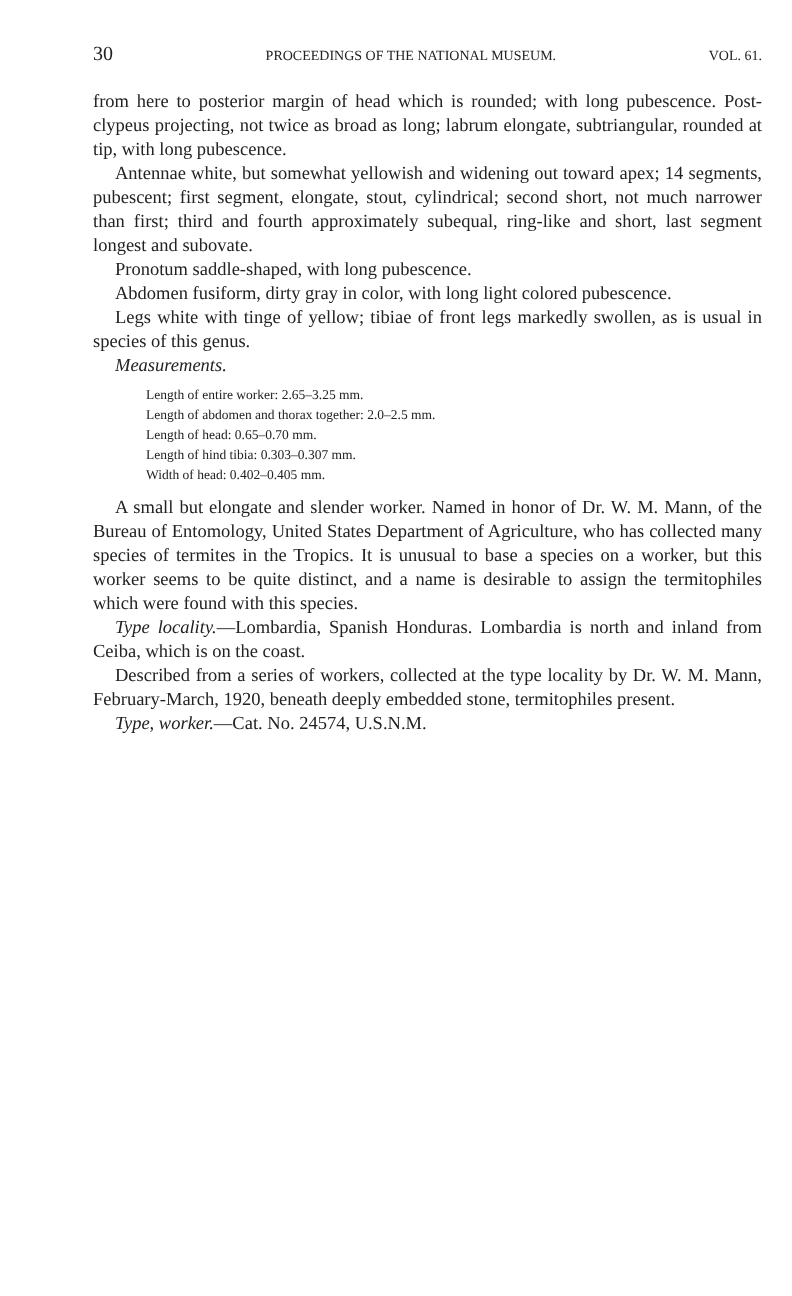30 PROCEEDINGS OF THE NATIONAL MUSEUM. VOL. 61.
from here to posterior margin of head which is rounded; with long pubescence. Post-clypeus projecting, not twice as broad as long; labrum elongate, subtriangular, rounded at tip, with long pubescence.
Antennae white, but somewhat yellowish and widening out toward apex; 14 segments, pubescent; first segment, elongate, stout, cylindrical; second short, not much narrower than first; third and fourth approximately subequal, ring-like and short, last segment longest and subovate.
Pronotum saddle-shaped, with long pubescence.
Abdomen fusiform, dirty gray in color, with long light colored pubescence.
Legs white with tinge of yellow; tibiae of front legs markedly swollen, as is usual in species of this genus.
Measurements.
Length of entire worker: 2.65–3.25 mm.
Length of abdomen and thorax together: 2.0–2.5 mm.
Length of head: 0.65–0.70 mm.
Length of hind tibia: 0.303–0.307 mm.
Width of head: 0.402–0.405 mm.
A small but elongate and slender worker. Named in honor of Dr. W. M. Mann, of the Bureau of Entomology, United States Department of Agriculture, who has collected many species of termites in the Tropics. It is unusual to base a species on a worker, but this worker seems to be quite distinct, and a name is desirable to assign the termitophiles which were found with this species.
Type locality.—Lombardia, Spanish Honduras. Lombardia is north and inland from Ceiba, which is on the coast.
Described from a series of workers, collected at the type locality by Dr. W. M. Mann, February-March, 1920, beneath deeply embedded stone, termitophiles present.
Type, worker.—Cat. No. 24574, U.S.N.M.